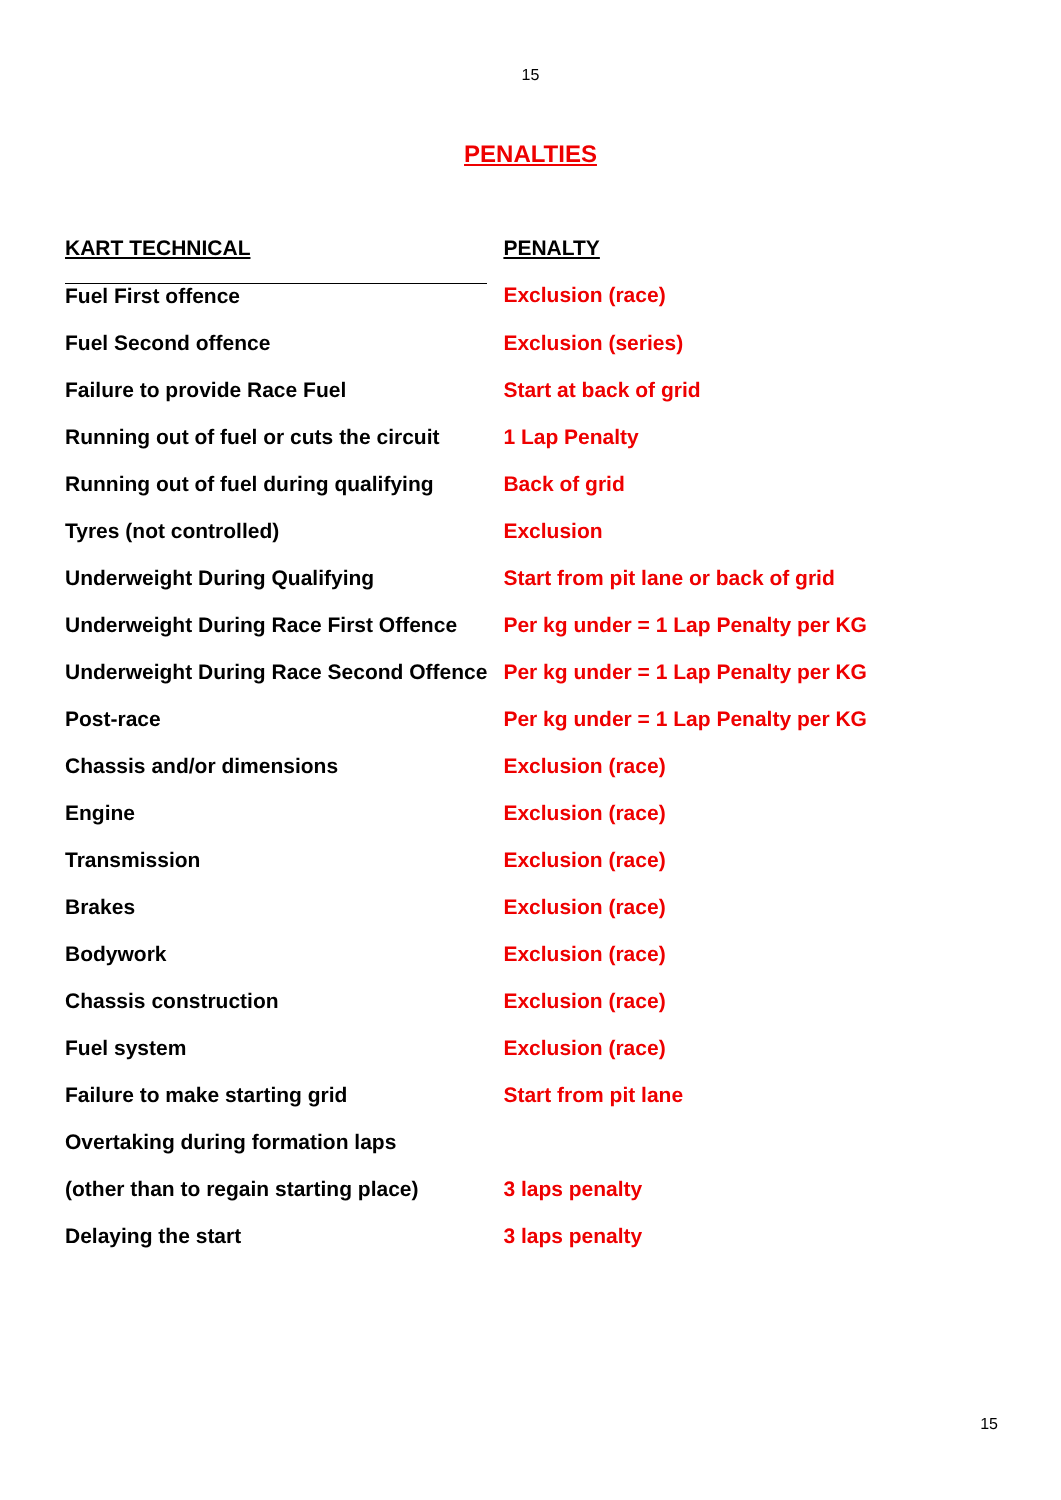15
PENALTIES
| KART TECHNICAL | PENALTY |
| --- | --- |
| Fuel First offence | Exclusion (race) |
| Fuel Second offence | Exclusion (series) |
| Failure to provide Race Fuel | Start at back of grid |
| Running out of fuel or cuts the circuit | 1 Lap Penalty |
| Running out of fuel during qualifying | Back of grid |
| Tyres (not controlled) | Exclusion |
| Underweight During Qualifying | Start from pit lane or back of grid |
| Underweight During Race First Offence | Per kg under = 1 Lap Penalty per KG |
| Underweight During Race Second Offence | Per kg under = 1 Lap Penalty per KG |
| Post-race | Per kg under = 1 Lap Penalty per KG |
| Chassis and/or dimensions | Exclusion (race) |
| Engine | Exclusion (race) |
| Transmission | Exclusion (race) |
| Brakes | Exclusion (race) |
| Bodywork | Exclusion (race) |
| Chassis construction | Exclusion (race) |
| Fuel system | Exclusion (race) |
| Failure to make starting grid | Start from pit lane |
| Overtaking during formation laps | |
| (other than to regain starting place) | 3 laps penalty |
| Delaying the start | 3 laps penalty |
15